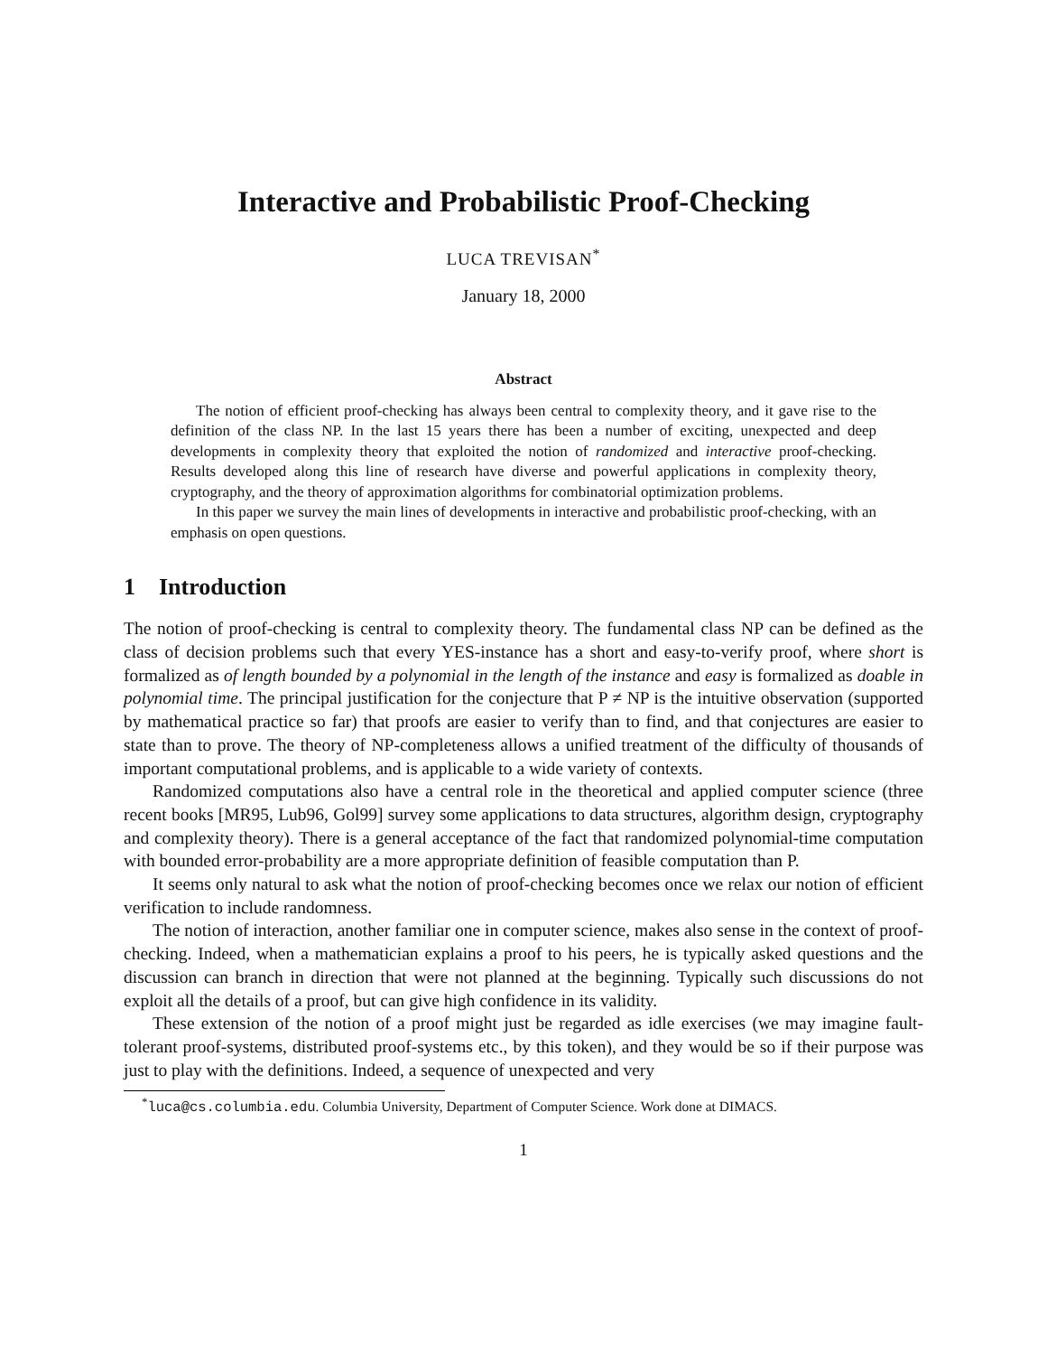Interactive and Probabilistic Proof-Checking
LUCA TREVISAN<sup>*</sup>
January 18, 2000
Abstract
The notion of efficient proof-checking has always been central to complexity theory, and it gave rise to the definition of the class NP. In the last 15 years there has been a number of exciting, unexpected and deep developments in complexity theory that exploited the notion of randomized and interactive proof-checking. Results developed along this line of research have diverse and powerful applications in complexity theory, cryptography, and the theory of approximation algorithms for combinatorial optimization problems.
In this paper we survey the main lines of developments in interactive and probabilistic proof-checking, with an emphasis on open questions.
1 Introduction
The notion of proof-checking is central to complexity theory. The fundamental class NP can be defined as the class of decision problems such that every YES-instance has a short and easy-to-verify proof, where short is formalized as of length bounded by a polynomial in the length of the instance and easy is formalized as doable in polynomial time. The principal justification for the conjecture that P ≠ NP is the intuitive observation (supported by mathematical practice so far) that proofs are easier to verify than to find, and that conjectures are easier to state than to prove. The theory of NP-completeness allows a unified treatment of the difficulty of thousands of important computational problems, and is applicable to a wide variety of contexts.
Randomized computations also have a central role in the theoretical and applied computer science (three recent books [MR95, Lub96, Gol99] survey some applications to data structures, algorithm design, cryptography and complexity theory). There is a general acceptance of the fact that randomized polynomial-time computation with bounded error-probability are a more appropriate definition of feasible computation than P.
It seems only natural to ask what the notion of proof-checking becomes once we relax our notion of efficient verification to include randomness.
The notion of interaction, another familiar one in computer science, makes also sense in the context of proof-checking. Indeed, when a mathematician explains a proof to his peers, he is typically asked questions and the discussion can branch in direction that were not planned at the beginning. Typically such discussions do not exploit all the details of a proof, but can give high confidence in its validity.
These extension of the notion of a proof might just be regarded as idle exercises (we may imagine fault-tolerant proof-systems, distributed proof-systems etc., by this token), and they would be so if their purpose was just to play with the definitions. Indeed, a sequence of unexpected and very
<sup>*</sup> luca@cs.columbia.edu. Columbia University, Department of Computer Science. Work done at DIMACS.
1